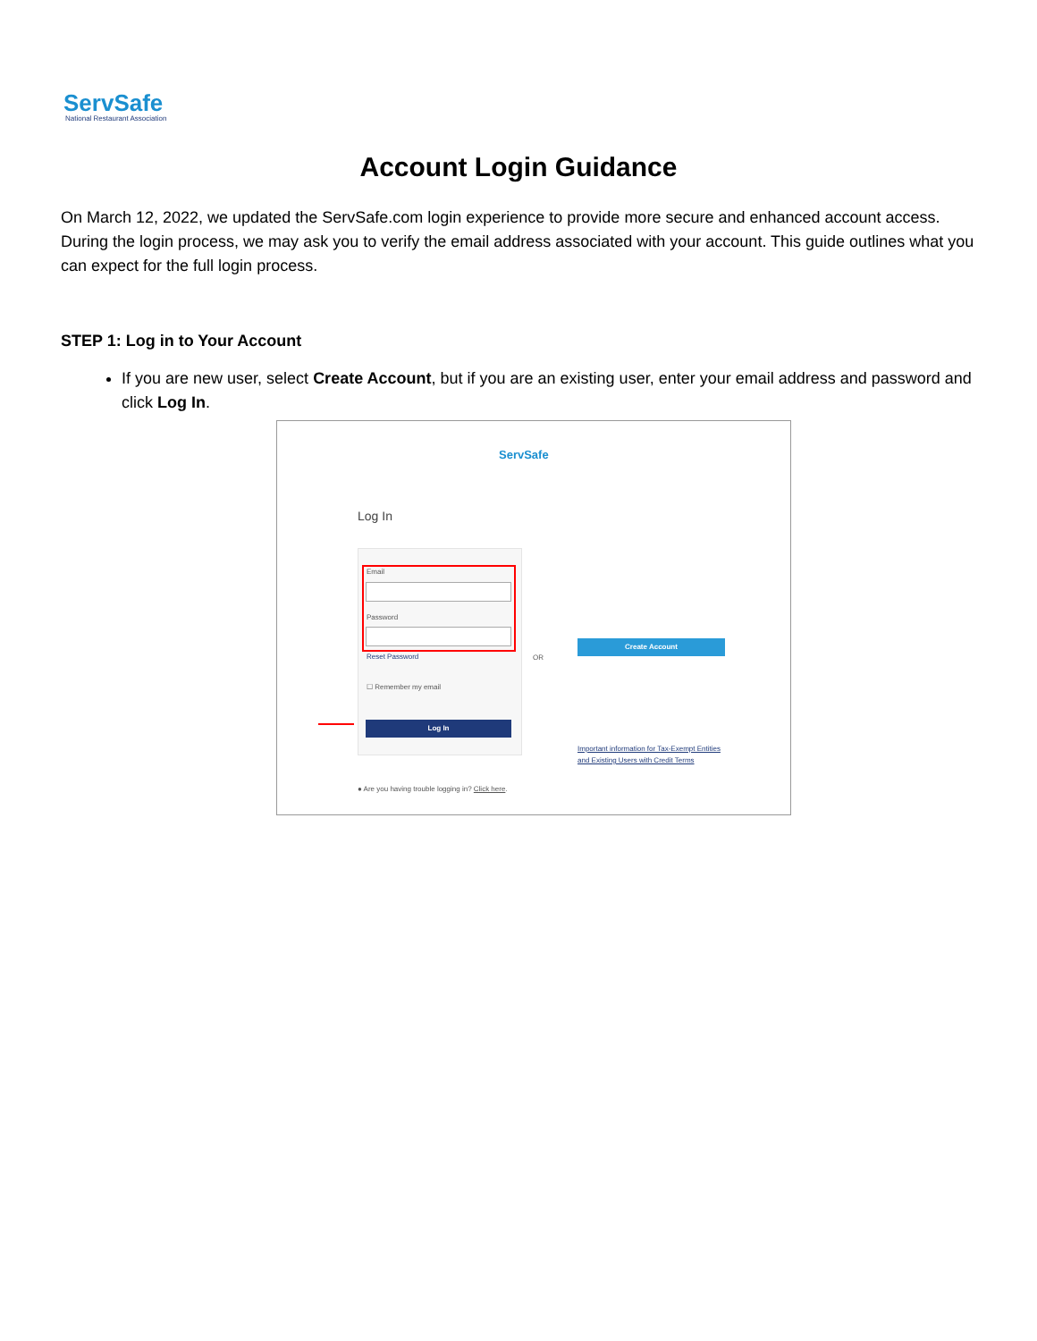ServSafe
National Restaurant Association
Account Login Guidance
On March 12, 2022, we updated the ServSafe.com login experience to provide more secure and enhanced account access. During the login process, we may ask you to verify the email address associated with your account. This guide outlines what you can expect for the full login process.
STEP 1: Log in to Your Account
If you are new user, select Create Account, but if you are an existing user, enter your email address and password and click Log In.
ServSafe
Log In
Email
Password
Reset Password
☐ Remember my email
Log In
OR
Create Account
Important information for Tax-Exempt Entities
and Existing Users with Credit Terms
● Are you having trouble logging in? Click here.